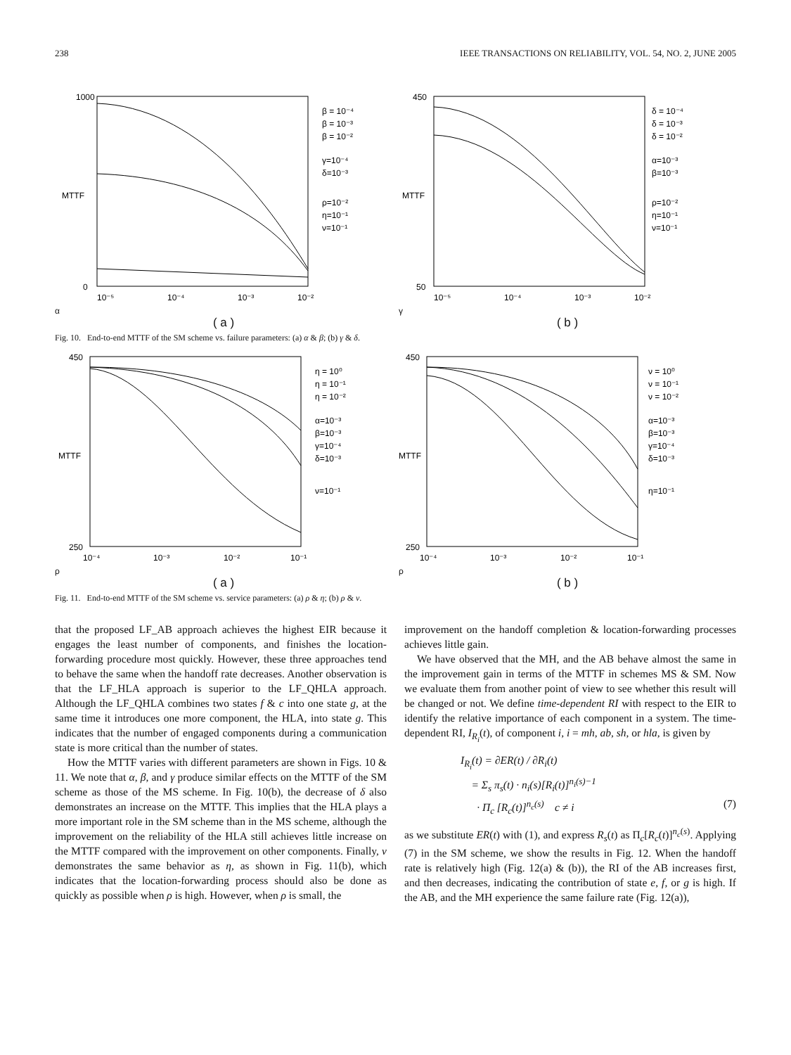238 IEEE TRANSACTIONS ON RELIABILITY, VOL. 54, NO. 2, JUNE 2005
MTTF
1000
0
β = 10⁻⁴
β = 10⁻³
β = 10⁻²
γ=10⁻⁴
δ=10⁻³
ρ=10⁻²
η=10⁻¹
ν=10⁻¹
10⁻⁵
10⁻⁴
10⁻³
10⁻²
α
( a )
MTTF
450
50
δ = 10⁻⁴
δ = 10⁻³
δ = 10⁻²
α=10⁻³
β=10⁻³
ρ=10⁻²
η=10⁻¹
ν=10⁻¹
10⁻⁵
10⁻⁴
10⁻³
10⁻²
γ
( b )
Fig. 10. End-to-end MTTF of the SM scheme vs. failure parameters: (a) α & β; (b) γ & δ.
MTTF
450
250
η = 10⁰
η = 10⁻¹
η = 10⁻²
α=10⁻³
β=10⁻³
γ=10⁻⁴
δ=10⁻³
ν=10⁻¹
10⁻⁴
10⁻³
10⁻²
10⁻¹
ρ
( a )
MTTF
450
250
ν = 10⁰
ν = 10⁻¹
ν = 10⁻²
α=10⁻³
β=10⁻³
γ=10⁻⁴
δ=10⁻³
η=10⁻¹
10⁻⁴
10⁻³
10⁻²
10⁻¹
ρ
( b )
Fig. 11. End-to-end MTTF of the SM scheme vs. service parameters: (a) ρ & η; (b) ρ & ν.
that the proposed LF_AB approach achieves the highest EIR because it engages the least number of components, and finishes the location-forwarding procedure most quickly. However, these three approaches tend to behave the same when the handoff rate decreases. Another observation is that the LF_HLA approach is superior to the LF_QHLA approach. Although the LF_QHLA combines two states f & c into one state g, at the same time it introduces one more component, the HLA, into state g. This indicates that the number of engaged components during a communication state is more critical than the number of states.
How the MTTF varies with different parameters are shown in Figs. 10 & 11. We note that α, β, and γ produce similar effects on the MTTF of the SM scheme as those of the MS scheme. In Fig. 10(b), the decrease of δ also demonstrates an increase on the MTTF. This implies that the HLA plays a more important role in the SM scheme than in the MS scheme, although the improvement on the reliability of the HLA still achieves little increase on the MTTF compared with the improvement on other components. Finally, ν demonstrates the same behavior as η, as shown in Fig. 11(b), which indicates that the location-forwarding process should also be done as quickly as possible when ρ is high. However, when ρ is small, the
improvement on the handoff completion & location-forwarding processes achieves little gain.
We have observed that the MH, and the AB behave almost the same in the improvement gain in terms of the MTTF in schemes MS & SM. Now we evaluate them from another point of view to see whether this result will be changed or not. We define time-dependent RI with respect to the EIR to identify the relative importance of each component in a system. The time-dependent RI, I<sub>R<sub>i</sub></sub>(t), of component i, i = mh, ab, sh, or hla, is given by
I<sub>R<sub>i</sub></sub>(t) = ∂ER(t) / ∂R<sub>i</sub>(t)
= Σ<sub>s</sub> π<sub>s</sub>(t) · n<sub>i</sub>(s)[R<sub>i</sub>(t)]<sup>n<sub>i</sub>(s)−1</sup>
· Π<sub>c</sub> [R<sub>c</sub>(t)]<sup>n<sub>c</sub>(s)</sup> c ≠ i (7)
as we substitute ER(t) with (1), and express R<sub>s</sub>(t) as Π<sub>c</sub>[R<sub>c</sub>(t)]<sup>n<sub>c</sub>(s)</sup>. Applying (7) in the SM scheme, we show the results in Fig. 12. When the handoff rate is relatively high (Fig. 12(a) & (b)), the RI of the AB increases first, and then decreases, indicating the contribution of state e, f, or g is high. If the AB, and the MH experience the same failure rate (Fig. 12(a)),